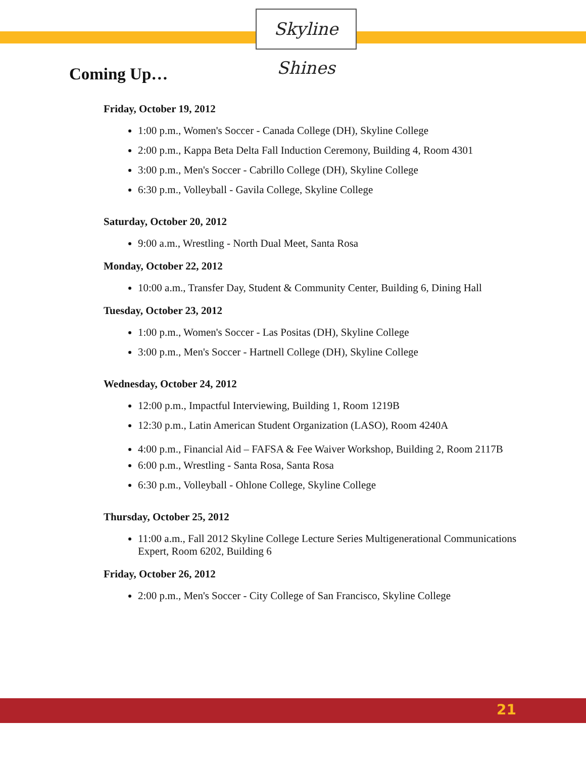Skyline Shines
Coming Up…
Friday, October 19, 2012
1:00 p.m., Women's Soccer - Canada College (DH), Skyline College
2:00 p.m., Kappa Beta Delta Fall Induction Ceremony, Building 4, Room 4301
3:00 p.m., Men's Soccer - Cabrillo College (DH), Skyline College
6:30 p.m., Volleyball - Gavila College, Skyline College
Saturday, October 20, 2012
9:00 a.m., Wrestling - North Dual Meet, Santa Rosa
Monday, October 22, 2012
10:00 a.m., Transfer Day, Student & Community Center, Building 6, Dining Hall
Tuesday, October 23, 2012
1:00 p.m., Women's Soccer - Las Positas (DH), Skyline College
3:00 p.m., Men's Soccer - Hartnell College (DH), Skyline College
Wednesday, October 24, 2012
12:00 p.m., Impactful Interviewing, Building 1, Room 1219B
12:30 p.m., Latin American Student Organization (LASO), Room 4240A
4:00 p.m., Financial Aid – FAFSA & Fee Waiver Workshop, Building 2, Room 2117B
6:00 p.m., Wrestling - Santa Rosa, Santa Rosa
6:30 p.m., Volleyball - Ohlone College, Skyline College
Thursday, October 25, 2012
11:00 a.m., Fall 2012 Skyline College Lecture Series Multigenerational Communications Expert, Room 6202, Building 6
Friday, October 26, 2012
2:00 p.m., Men's Soccer - City College of San Francisco, Skyline College
21